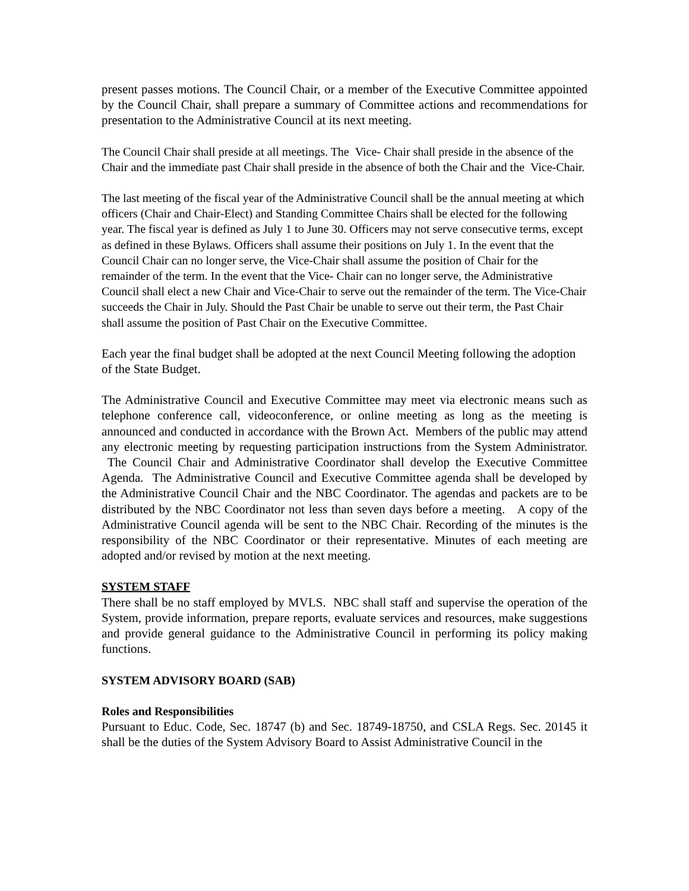present passes motions. The Council Chair, or a member of the Executive Committee appointed by the Council Chair, shall prepare a summary of Committee actions and recommendations for presentation to the Administrative Council at its next meeting.
The Council Chair shall preside at all meetings. The Vice- Chair shall preside in the absence of the Chair and the immediate past Chair shall preside in the absence of both the Chair and the Vice-Chair.
The last meeting of the fiscal year of the Administrative Council shall be the annual meeting at which officers (Chair and Chair-Elect) and Standing Committee Chairs shall be elected for the following year. The fiscal year is defined as July 1 to June 30. Officers may not serve consecutive terms, except as defined in these Bylaws. Officers shall assume their positions on July 1. In the event that the Council Chair can no longer serve, the Vice-Chair shall assume the position of Chair for the remainder of the term. In the event that the Vice- Chair can no longer serve, the Administrative Council shall elect a new Chair and Vice-Chair to serve out the remainder of the term. The Vice-Chair succeeds the Chair in July. Should the Past Chair be unable to serve out their term, the Past Chair shall assume the position of Past Chair on the Executive Committee.
Each year the final budget shall be adopted at the next Council Meeting following the adoption of the State Budget.
The Administrative Council and Executive Committee may meet via electronic means such as telephone conference call, videoconference, or online meeting as long as the meeting is announced and conducted in accordance with the Brown Act. Members of the public may attend any electronic meeting by requesting participation instructions from the System Administrator. The Council Chair and Administrative Coordinator shall develop the Executive Committee Agenda. The Administrative Council and Executive Committee agenda shall be developed by the Administrative Council Chair and the NBC Coordinator. The agendas and packets are to be distributed by the NBC Coordinator not less than seven days before a meeting. A copy of the Administrative Council agenda will be sent to the NBC Chair. Recording of the minutes is the responsibility of the NBC Coordinator or their representative. Minutes of each meeting are adopted and/or revised by motion at the next meeting.
SYSTEM STAFF
There shall be no staff employed by MVLS. NBC shall staff and supervise the operation of the System, provide information, prepare reports, evaluate services and resources, make suggestions and provide general guidance to the Administrative Council in performing its policy making functions.
SYSTEM ADVISORY BOARD (SAB)
Roles and Responsibilities
Pursuant to Educ. Code, Sec. 18747 (b) and Sec. 18749-18750, and CSLA Regs. Sec. 20145 it shall be the duties of the System Advisory Board to Assist Administrative Council in the